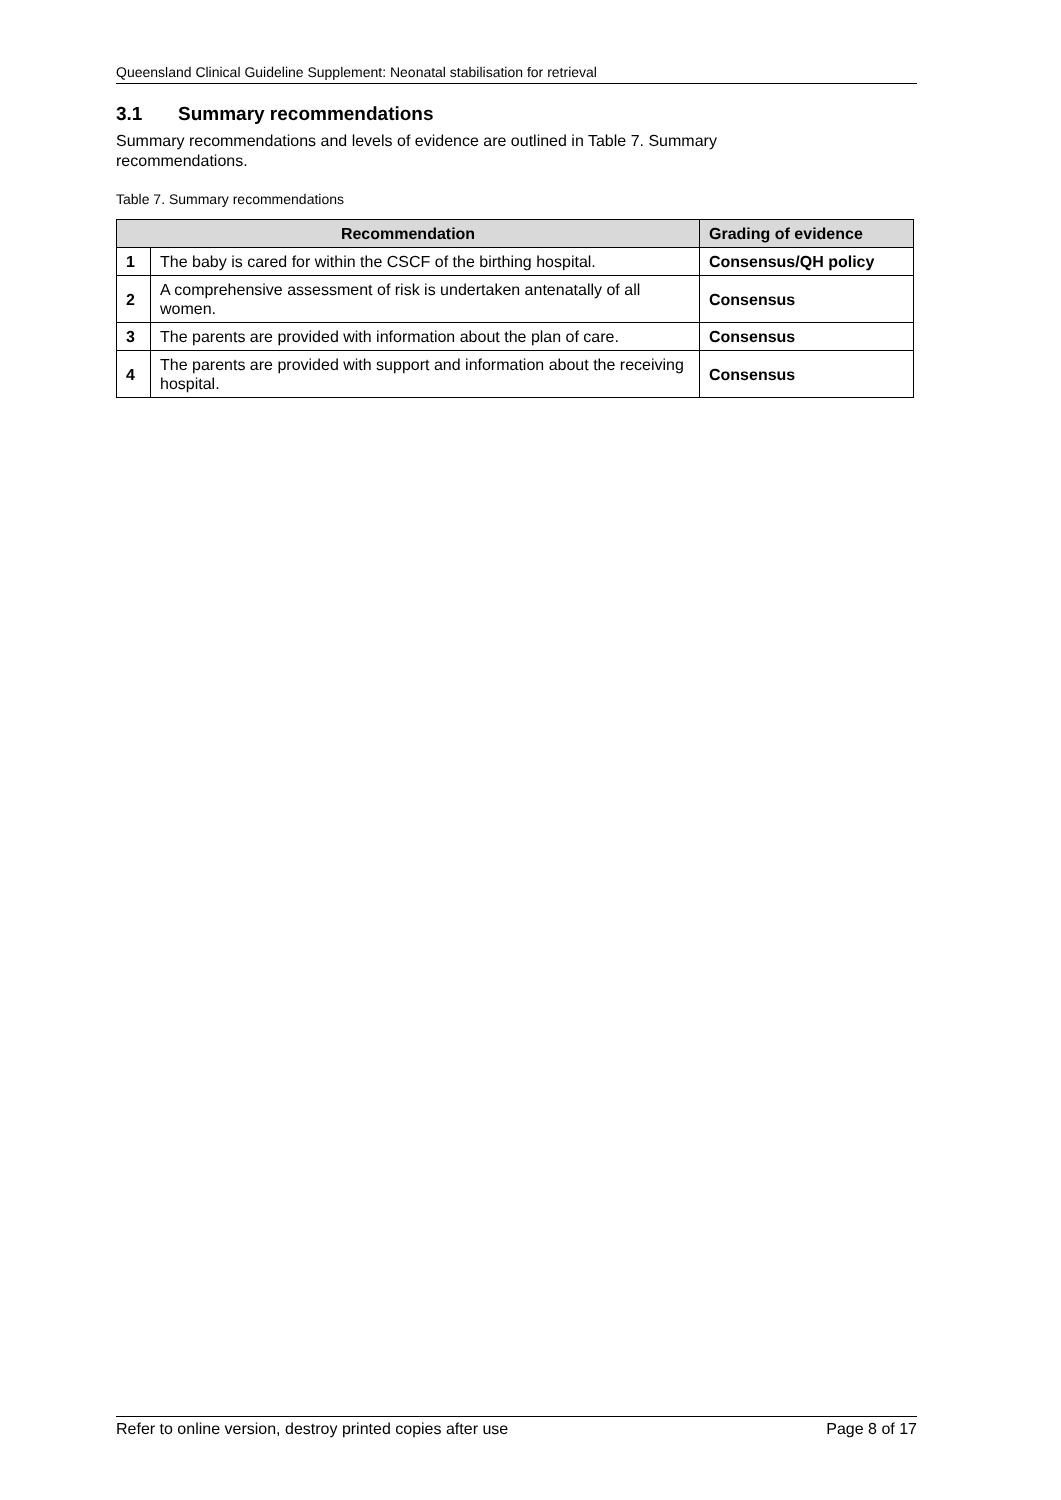Queensland Clinical Guideline Supplement: Neonatal stabilisation for retrieval
3.1 Summary recommendations
Summary recommendations and levels of evidence are outlined in Table 7. Summary recommendations.
Table 7. Summary recommendations
| Recommendation | | Grading of evidence |
| --- | --- | --- |
| 1 | The baby is cared for within the CSCF of the birthing hospital. | Consensus/QH policy |
| 2 | A comprehensive assessment of risk is undertaken antenatally of all women. | Consensus |
| 3 | The parents are provided with information about the plan of care. | Consensus |
| 4 | The parents are provided with support and information about the receiving hospital. | Consensus |
Refer to online version, destroy printed copies after use Page 8 of 17